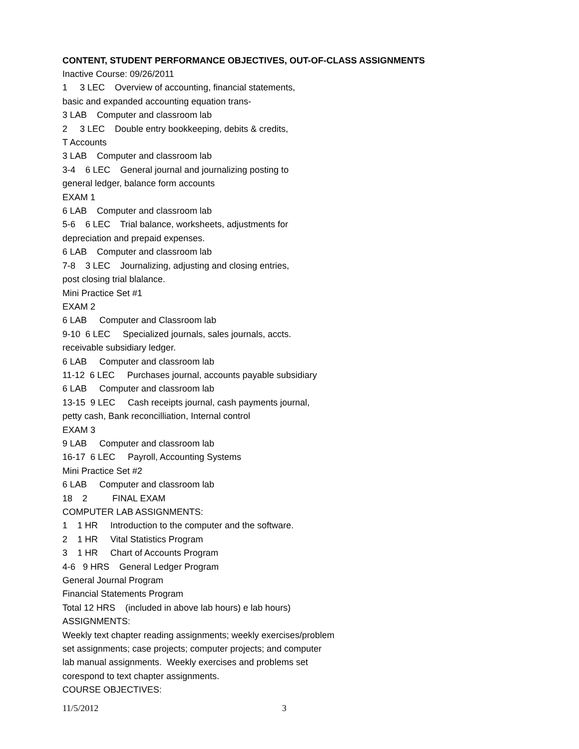CONTENT, STUDENT PERFORMANCE OBJECTIVES, OUT-OF-CLASS ASSIGNMENTS
Inactive Course: 09/26/2011
1 3 LEC Overview of accounting, financial statements,
basic and expanded accounting equation trans-
3 LAB Computer and classroom lab
2 3 LEC Double entry bookkeeping, debits & credits,
T Accounts
3 LAB Computer and classroom lab
3-4 6 LEC General journal and journalizing posting to
general ledger, balance form accounts
EXAM 1
6 LAB Computer and classroom lab
5-6 6 LEC Trial balance, worksheets, adjustments for
depreciation and prepaid expenses.
6 LAB Computer and classroom lab
7-8 3 LEC Journalizing, adjusting and closing entries,
post closing trial blalance.
Mini Practice Set #1
EXAM 2
6 LAB Computer and Classroom lab
9-10 6 LEC Specialized journals, sales journals, accts.
receivable subsidiary ledger.
6 LAB Computer and classroom lab
11-12 6 LEC Purchases journal, accounts payable subsidiary
6 LAB Computer and classroom lab
13-15 9 LEC Cash receipts journal, cash payments journal,
petty cash, Bank reconcilliation, Internal control
EXAM 3
9 LAB Computer and classroom lab
16-17 6 LEC Payroll, Accounting Systems
Mini Practice Set #2
6 LAB Computer and classroom lab
18 2 FINAL EXAM
COMPUTER LAB ASSIGNMENTS:
1 1 HR Introduction to the computer and the software.
2 1 HR Vital Statistics Program
3 1 HR Chart of Accounts Program
4-6 9 HRS General Ledger Program
General Journal Program
Financial Statements Program
Total 12 HRS (included in above lab hours) e lab hours)
ASSIGNMENTS:
Weekly text chapter reading assignments; weekly exercises/problem
set assignments; case projects; computer projects; and computer
lab manual assignments. Weekly exercises and problems set
corespond to text chapter assignments.
COURSE OBJECTIVES:
11/5/2012 3